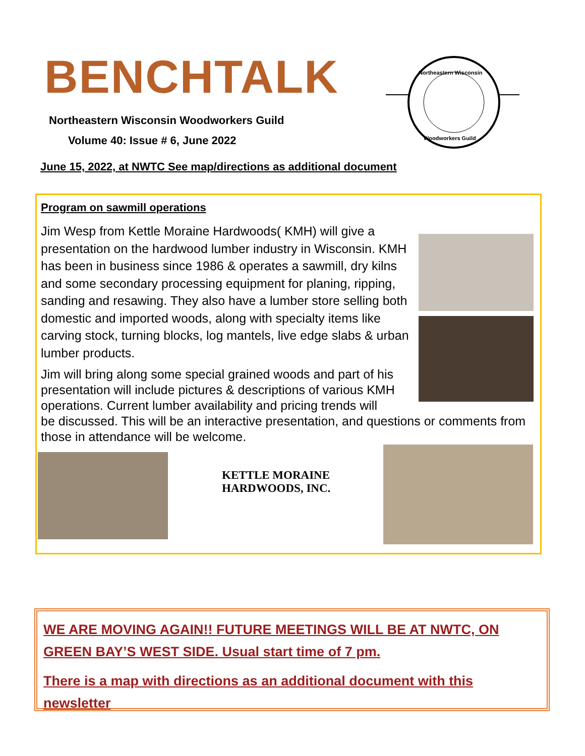BENCHTALK
Northeastern Wisconsin Woodworkers Guild
Volume 40: Issue # 6, June 2022
Northeastern Wisconsin
Woodworkers Guild
June 15, 2022, at NWTC See map/directions as additional document
Program on sawmill operations
Jim Wesp from Kettle Moraine Hardwoods( KMH) will give a presentation on the hardwood lumber industry in Wisconsin. KMH has been in business since 1986 & operates a sawmill, dry kilns and some secondary processing equipment for planing, ripping, sanding and resawing. They also have a lumber store selling both domestic and imported woods, along with specialty items like carving stock, turning blocks, log mantels, live edge slabs & urban lumber products.
Jim will bring along some special grained woods and part of his
presentation will include pictures & descriptions of various KMH
operations. Current lumber availability and pricing trends will
be discussed. This will be an interactive presentation, and questions or comments from those in attendance will be welcome.
KETTLE MORAINE
HARDWOODS, INC.
WE ARE MOVING AGAIN!! FUTURE MEETINGS WILL BE AT NWTC, ON GREEN BAY’S WEST SIDE. Usual start time of 7 pm.
There is a map with directions as an additional document with this newsletter